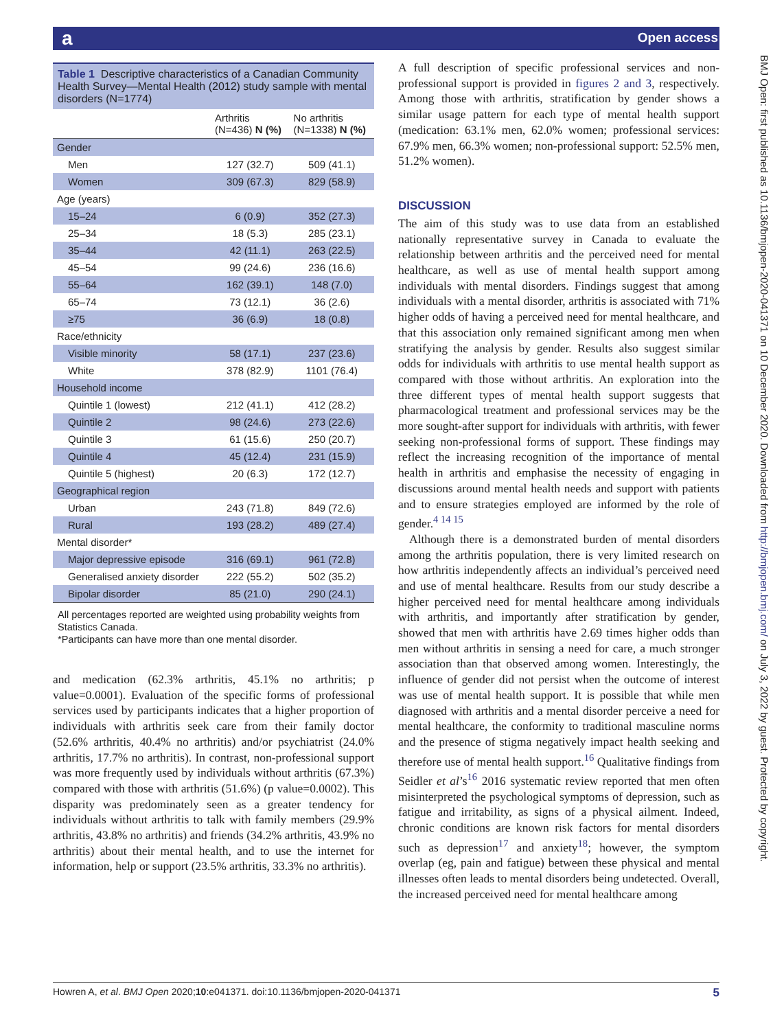а Open access
BMJ Open: first published as 10.1136/bmjopen-2020-041371 on 10 December 2020. Downloaded from http://bmjopen.bmj.com/ on July 3, 2022 by guest. Protected by copyright.
Table 1 Descriptive characteristics of a Canadian Community Health Survey—Mental Health (2012) study sample with mental disorders (N=1774)
| | Arthritis (N=436) N (%) | No arthritis (N=1338) N (%) |
| --- | --- | --- |
| Gender | | |
| Men | 127 (32.7) | 509 (41.1) |
| Women | 309 (67.3) | 829 (58.9) |
| Age (years) | | |
| 15–24 | 6 (0.9) | 352 (27.3) |
| 25–34 | 18 (5.3) | 285 (23.1) |
| 35–44 | 42 (11.1) | 263 (22.5) |
| 45–54 | 99 (24.6) | 236 (16.6) |
| 55–64 | 162 (39.1) | 148 (7.0) |
| 65–74 | 73 (12.1) | 36 (2.6) |
| ≥75 | 36 (6.9) | 18 (0.8) |
| Race/ethnicity | | |
| Visible minority | 58 (17.1) | 237 (23.6) |
| White | 378 (82.9) | 1101 (76.4) |
| Household income | | |
| Quintile 1 (lowest) | 212 (41.1) | 412 (28.2) |
| Quintile 2 | 98 (24.6) | 273 (22.6) |
| Quintile 3 | 61 (15.6) | 250 (20.7) |
| Quintile 4 | 45 (12.4) | 231 (15.9) |
| Quintile 5 (highest) | 20 (6.3) | 172 (12.7) |
| Geographical region | | |
| Urban | 243 (71.8) | 849 (72.6) |
| Rural | 193 (28.2) | 489 (27.4) |
| Mental disorder* | | |
| Major depressive episode | 316 (69.1) | 961 (72.8) |
| Generalised anxiety disorder | 222 (55.2) | 502 (35.2) |
| Bipolar disorder | 85 (21.0) | 290 (24.1) |
All percentages reported are weighted using probability weights from Statistics Canada.
*Participants can have more than one mental disorder.
and medication (62.3% arthritis, 45.1% no arthritis; p value=0.0001). Evaluation of the specific forms of professional services used by participants indicates that a higher proportion of individuals with arthritis seek care from their family doctor (52.6% arthritis, 40.4% no arthritis) and/or psychiatrist (24.0% arthritis, 17.7% no arthritis). In contrast, non-professional support was more frequently used by individuals without arthritis (67.3%) compared with those with arthritis (51.6%) (p value=0.0002). This disparity was predominately seen as a greater tendency for individuals without arthritis to talk with family members (29.9% arthritis, 43.8% no arthritis) and friends (34.2% arthritis, 43.9% no arthritis) about their mental health, and to use the internet for information, help or support (23.5% arthritis, 33.3% no arthritis).
A full description of specific professional services and non-professional support is provided in figures 2 and 3, respectively. Among those with arthritis, stratification by gender shows a similar usage pattern for each type of mental health support (medication: 63.1% men, 62.0% women; professional services: 67.9% men, 66.3% women; non-professional support: 52.5% men, 51.2% women).
DISCUSSION
The aim of this study was to use data from an established nationally representative survey in Canada to evaluate the relationship between arthritis and the perceived need for mental healthcare, as well as use of mental health support among individuals with mental disorders. Findings suggest that among individuals with a mental disorder, arthritis is associated with 71% higher odds of having a perceived need for mental healthcare, and that this association only remained significant among men when stratifying the analysis by gender. Results also suggest similar odds for individuals with arthritis to use mental health support as compared with those without arthritis. An exploration into the three different types of mental health support suggests that pharmacological treatment and professional services may be the more sought-after support for individuals with arthritis, with fewer seeking non-professional forms of support. These findings may reflect the increasing recognition of the importance of mental health in arthritis and emphasise the necessity of engaging in discussions around mental health needs and support with patients and to ensure strategies employed are informed by the role of gender.<sup>4 14 15</sup>
Although there is a demonstrated burden of mental disorders among the arthritis population, there is very limited research on how arthritis independently affects an individual’s perceived need and use of mental healthcare. Results from our study describe a higher perceived need for mental healthcare among individuals with arthritis, and importantly after stratification by gender, showed that men with arthritis have 2.69 times higher odds than men without arthritis in sensing a need for care, a much stronger association than that observed among women. Interestingly, the influence of gender did not persist when the outcome of interest was use of mental health support. It is possible that while men diagnosed with arthritis and a mental disorder perceive a need for mental healthcare, the conformity to traditional masculine norms and the presence of stigma negatively impact health seeking and therefore use of mental health support.<sup>16</sup> Qualitative findings from Seidler et al’s<sup>16</sup> 2016 systematic review reported that men often misinterpreted the psychological symptoms of depression, such as fatigue and irritability, as signs of a physical ailment. Indeed, chronic conditions are known risk factors for mental disorders such as depression<sup>17</sup> and anxiety<sup>18</sup>; however, the symptom overlap (eg, pain and fatigue) between these physical and mental illnesses often leads to mental disorders being undetected. Overall, the increased perceived need for mental healthcare among
Howren A, et al. BMJ Open 2020;10:e041371. doi:10.1136/bmjopen-2020-041371 5